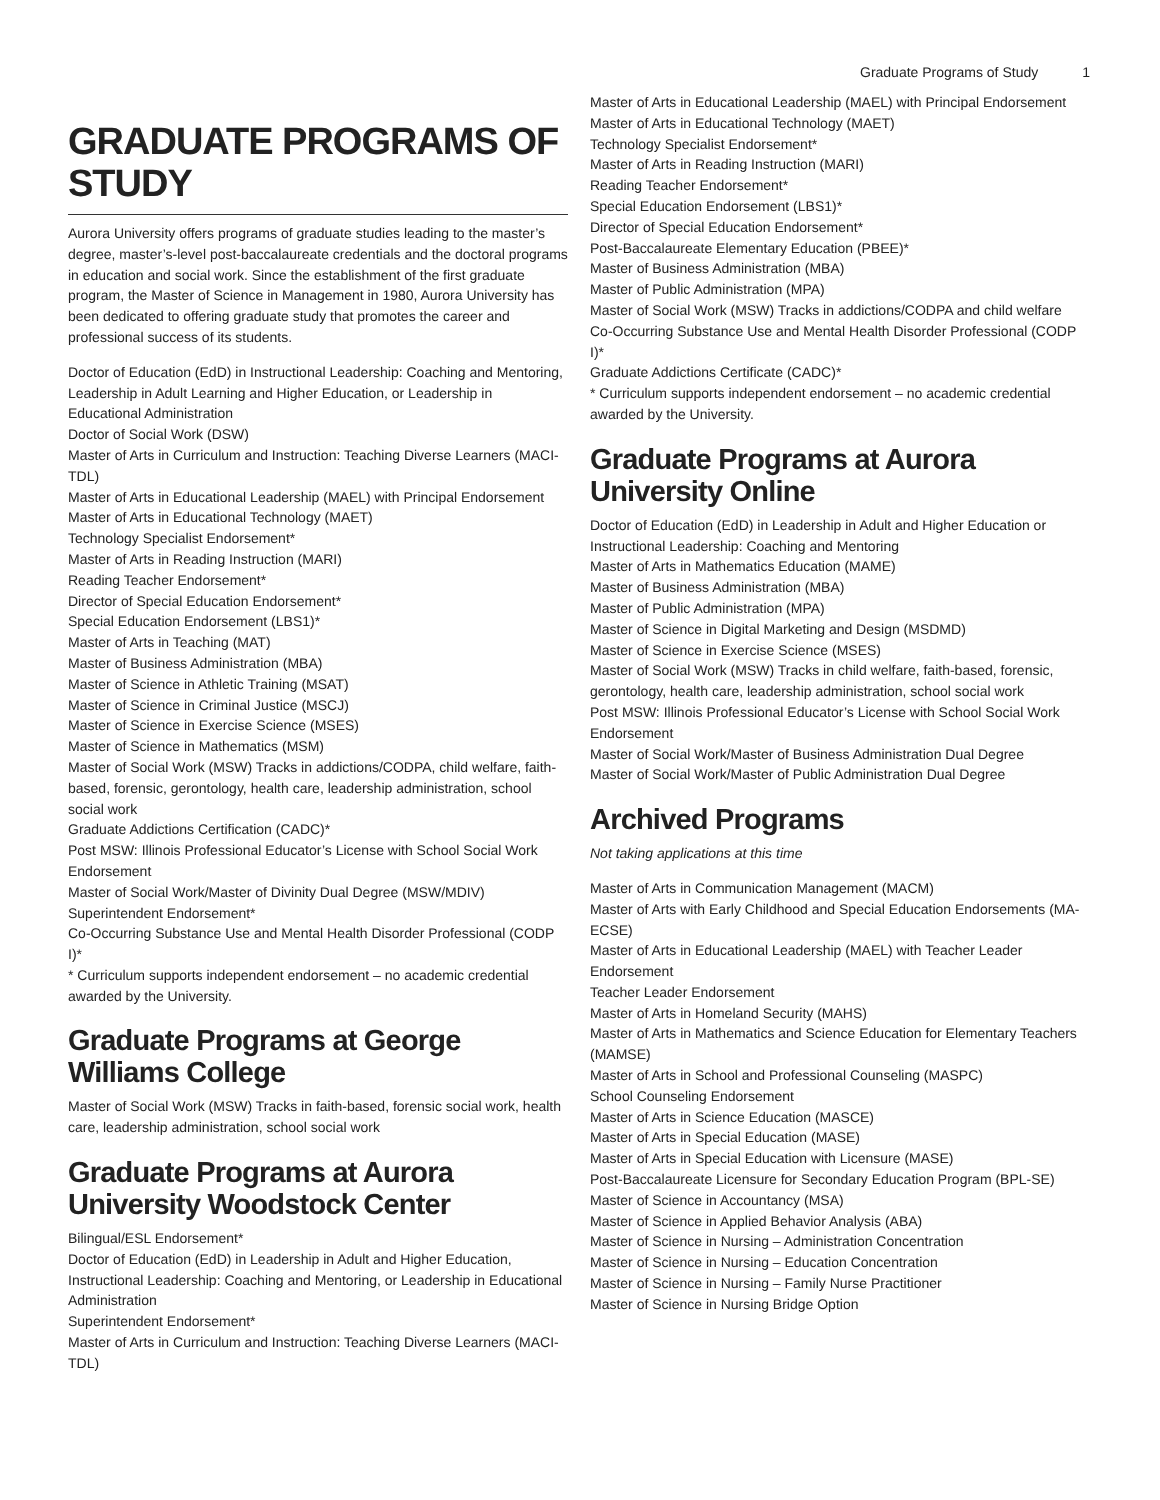Graduate Programs of Study 1
GRADUATE PROGRAMS OF STUDY
Aurora University offers programs of graduate studies leading to the master’s degree, master’s-level post-baccalaureate credentials and the doctoral programs in education and social work. Since the establishment of the first graduate program, the Master of Science in Management in 1980, Aurora University has been dedicated to offering graduate study that promotes the career and professional success of its students.
Doctor of Education (EdD) in Instructional Leadership: Coaching and Mentoring, Leadership in Adult Learning and Higher Education, or Leadership in Educational Administration
Doctor of Social Work (DSW)
Master of Arts in Curriculum and Instruction: Teaching Diverse Learners (MACI-TDL)
Master of Arts in Educational Leadership (MAEL) with Principal Endorsement
Master of Arts in Educational Technology (MAET)
Technology Specialist Endorsement*
Master of Arts in Reading Instruction (MARI)
Reading Teacher Endorsement*
Director of Special Education Endorsement*
Special Education Endorsement (LBS1)*
Master of Arts in Teaching (MAT)
Master of Business Administration (MBA)
Master of Science in Athletic Training (MSAT)
Master of Science in Criminal Justice (MSCJ)
Master of Science in Exercise Science (MSES)
Master of Science in Mathematics (MSM)
Master of Social Work (MSW) Tracks in addictions/CODPA, child welfare, faith-based, forensic, gerontology, health care, leadership administration, school social work
Graduate Addictions Certification (CADC)*
Post MSW: Illinois Professional Educator’s License with School Social Work Endorsement
Master of Social Work/Master of Divinity Dual Degree (MSW/MDIV)
Superintendent Endorsement*
Co-Occurring Substance Use and Mental Health Disorder Professional (CODP I)*
* Curriculum supports independent endorsement – no academic credential awarded by the University.
Graduate Programs at George Williams College
Master of Social Work (MSW) Tracks in faith-based, forensic social work, health care, leadership administration, school social work
Graduate Programs at Aurora University Woodstock Center
Bilingual/ESL Endorsement*
Doctor of Education (EdD) in Leadership in Adult and Higher Education, Instructional Leadership: Coaching and Mentoring, or Leadership in Educational Administration
Superintendent Endorsement*
Master of Arts in Curriculum and Instruction: Teaching Diverse Learners (MACI-TDL)
Master of Arts in Educational Leadership (MAEL) with Principal Endorsement
Master of Arts in Educational Technology (MAET)
Technology Specialist Endorsement*
Master of Arts in Reading Instruction (MARI)
Reading Teacher Endorsement*
Special Education Endorsement (LBS1)*
Director of Special Education Endorsement*
Post-Baccalaureate Elementary Education (PBEE)*
Master of Business Administration (MBA)
Master of Public Administration (MPA)
Master of Social Work (MSW) Tracks in addictions/CODPA and child welfare
Co-Occurring Substance Use and Mental Health Disorder Professional (CODP I)*
Graduate Addictions Certificate (CADC)*
* Curriculum supports independent endorsement – no academic credential awarded by the University.
Graduate Programs at Aurora University Online
Doctor of Education (EdD) in Leadership in Adult and Higher Education or Instructional Leadership: Coaching and Mentoring
Master of Arts in Mathematics Education (MAME)
Master of Business Administration (MBA)
Master of Public Administration (MPA)
Master of Science in Digital Marketing and Design (MSDMD)
Master of Science in Exercise Science (MSES)
Master of Social Work (MSW) Tracks in child welfare, faith-based, forensic, gerontology, health care, leadership administration, school social work
Post MSW: Illinois Professional Educator’s License with School Social Work Endorsement
Master of Social Work/Master of Business Administration Dual Degree
Master of Social Work/Master of Public Administration Dual Degree
Archived Programs
Not taking applications at this time
Master of Arts in Communication Management (MACM)
Master of Arts with Early Childhood and Special Education Endorsements (MA-ECSE)
Master of Arts in Educational Leadership (MAEL) with Teacher Leader Endorsement
Teacher Leader Endorsement
Master of Arts in Homeland Security (MAHS)
Master of Arts in Mathematics and Science Education for Elementary Teachers (MAMSE)
Master of Arts in School and Professional Counseling (MASPC)
School Counseling Endorsement
Master of Arts in Science Education (MASCE)
Master of Arts in Special Education (MASE)
Master of Arts in Special Education with Licensure (MASE)
Post-Baccalaureate Licensure for Secondary Education Program (BPL-SE)
Master of Science in Accountancy (MSA)
Master of Science in Applied Behavior Analysis (ABA)
Master of Science in Nursing – Administration Concentration
Master of Science in Nursing – Education Concentration
Master of Science in Nursing – Family Nurse Practitioner
Master of Science in Nursing Bridge Option